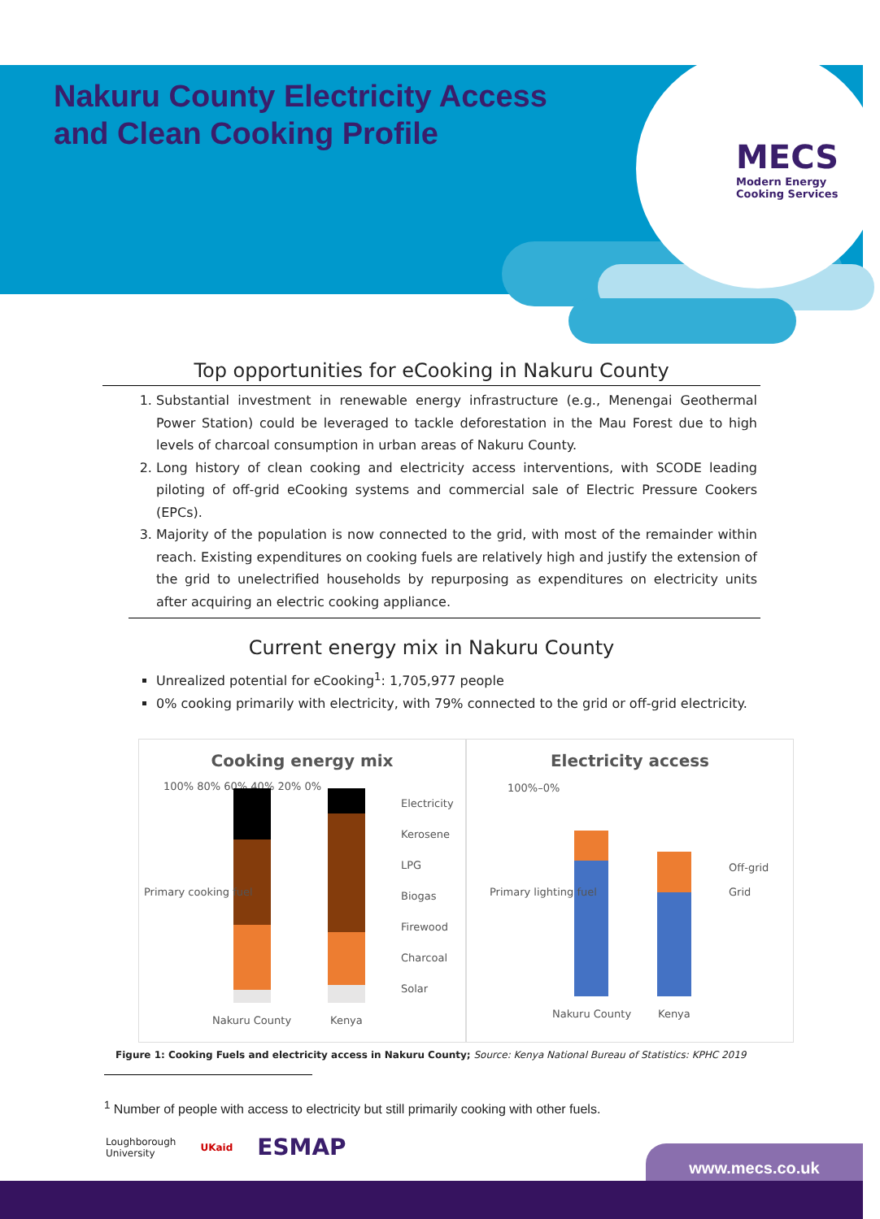MECS
Modern Energy
Cooking Services
Nakuru County Electricity Access
and Clean Cooking Profile
Top opportunities for eCooking in Nakuru County
1. Substantial investment in renewable energy infrastructure (e.g., Menengai Geothermal Power Station) could be leveraged to tackle deforestation in the Mau Forest due to high levels of charcoal consumption in urban areas of Nakuru County.
2. Long history of clean cooking and electricity access interventions, with SCODE leading piloting of off-grid eCooking systems and commercial sale of Electric Pressure Cookers (EPCs).
3. Majority of the population is now connected to the grid, with most of the remainder within reach. Existing expenditures on cooking fuels are relatively high and justify the extension of the grid to unelectrified households by repurposing as expenditures on electricity units after acquiring an electric cooking appliance.
Current energy mix in Nakuru County
Unrealized potential for eCooking<sup>1</sup>: 1,705,977 people
0% cooking primarily with electricity, with 79% connected to the grid or off-grid electricity.
Cooking energy mix
100% 80% 60% 40% 20% 0%
Electricity
Kerosene
LPG
Biogas
Firewood
Charcoal
Solar
Nakuru County Kenya
Primary cooking fuel
Electricity access
100%–0%
Off-grid
Grid
Nakuru County Kenya
Primary lighting fuel
Figure 1: Cooking Fuels and electricity access in Nakuru County; Source: Kenya National Bureau of Statistics: KPHC 2019
<sup>1</sup> Number of people with access to electricity but still primarily cooking with other fuels.
Loughborough
University UKaid ESMAP
www.mecs.co.uk